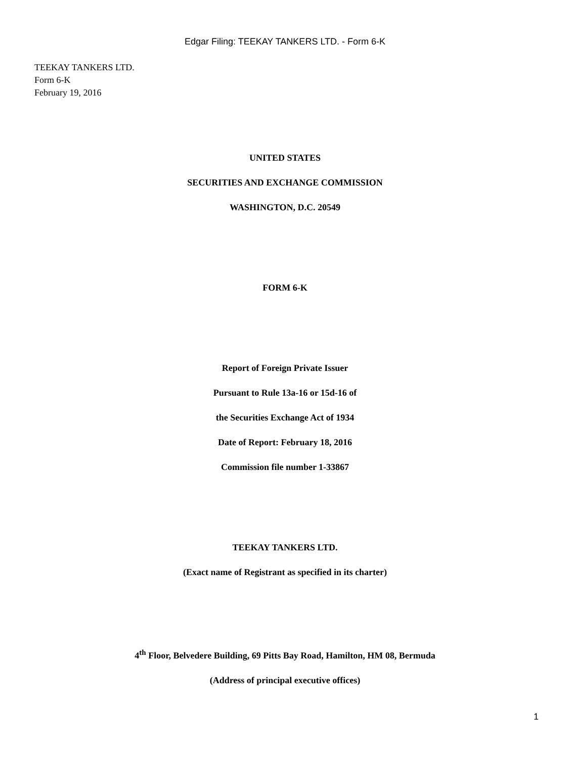Edgar Filing: TEEKAY TANKERS LTD. - Form 6-K
TEEKAY TANKERS LTD.
Form 6-K
February 19, 2016
UNITED STATES
SECURITIES AND EXCHANGE COMMISSION
WASHINGTON, D.C. 20549
FORM 6-K
Report of Foreign Private Issuer
Pursuant to Rule 13a-16 or 15d-16 of
the Securities Exchange Act of 1934
Date of Report: February 18, 2016
Commission file number 1-33867
TEEKAY TANKERS LTD.
(Exact name of Registrant as specified in its charter)
4<sup>th</sup> Floor, Belvedere Building, 69 Pitts Bay Road, Hamilton, HM 08, Bermuda
(Address of principal executive offices)
1